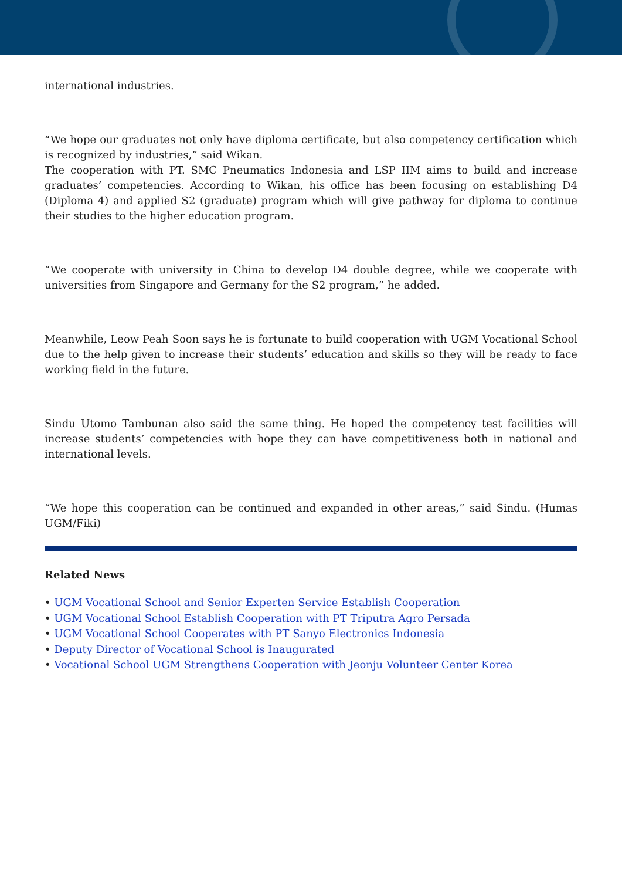international industries.
“We hope our graduates not only have diploma certificate, but also competency certification which is recognized by industries,” said Wikan.
The cooperation with PT. SMC Pneumatics Indonesia and LSP IIM aims to build and increase graduates’ competencies. According to Wikan, his office has been focusing on establishing D4 (Diploma 4) and applied S2 (graduate) program which will give pathway for diploma to continue their studies to the higher education program.
“We cooperate with university in China to develop D4 double degree, while we cooperate with universities from Singapore and Germany for the S2 program,” he added.
Meanwhile, Leow Peah Soon says he is fortunate to build cooperation with UGM Vocational School due to the help given to increase their students’ education and skills so they will be ready to face working field in the future.
Sindu Utomo Tambunan also said the same thing. He hoped the competency test facilities will increase students’ competencies with hope they can have competitiveness both in national and international levels.
“We hope this cooperation can be continued and expanded in other areas,” said Sindu. (Humas UGM/Fiki)
Related News
• UGM Vocational School and Senior Experten Service Establish Cooperation
• UGM Vocational School Establish Cooperation with PT Triputra Agro Persada
• UGM Vocational School Cooperates with PT Sanyo Electronics Indonesia
• Deputy Director of Vocational School is Inaugurated
• Vocational School UGM Strengthens Cooperation with Jeonju Volunteer Center Korea